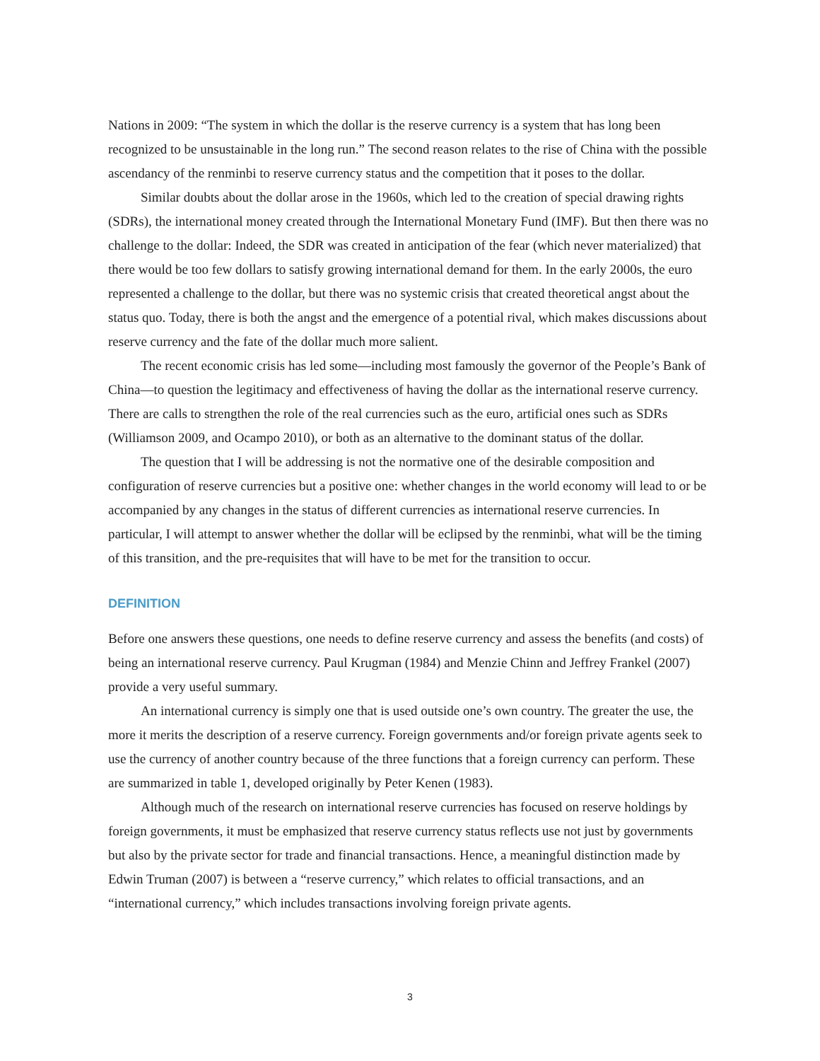Nations in 2009: “The system in which the dollar is the reserve currency is a system that has long been recognized to be unsustainable in the long run.” The second reason relates to the rise of China with the possible ascendancy of the renminbi to reserve currency status and the competition that it poses to the dollar.
Similar doubts about the dollar arose in the 1960s, which led to the creation of special drawing rights (SDRs), the international money created through the International Monetary Fund (IMF). But then there was no challenge to the dollar: Indeed, the SDR was created in anticipation of the fear (which never materialized) that there would be too few dollars to satisfy growing international demand for them. In the early 2000s, the euro represented a challenge to the dollar, but there was no systemic crisis that created theoretical angst about the status quo. Today, there is both the angst and the emergence of a potential rival, which makes discussions about reserve currency and the fate of the dollar much more salient.
The recent economic crisis has led some—including most famously the governor of the People’s Bank of China—to question the legitimacy and effectiveness of having the dollar as the international reserve currency. There are calls to strengthen the role of the real currencies such as the euro, artificial ones such as SDRs (Williamson 2009, and Ocampo 2010), or both as an alternative to the dominant status of the dollar.
The question that I will be addressing is not the normative one of the desirable composition and configuration of reserve currencies but a positive one: whether changes in the world economy will lead to or be accompanied by any changes in the status of different currencies as international reserve currencies. In particular, I will attempt to answer whether the dollar will be eclipsed by the renminbi, what will be the timing of this transition, and the pre-requisites that will have to be met for the transition to occur.
DEFINITION
Before one answers these questions, one needs to define reserve currency and assess the benefits (and costs) of being an international reserve currency. Paul Krugman (1984) and Menzie Chinn and Jeffrey Frankel (2007) provide a very useful summary.
An international currency is simply one that is used outside one’s own country. The greater the use, the more it merits the description of a reserve currency. Foreign governments and/or foreign private agents seek to use the currency of another country because of the three functions that a foreign currency can perform. These are summarized in table 1, developed originally by Peter Kenen (1983).
Although much of the research on international reserve currencies has focused on reserve holdings by foreign governments, it must be emphasized that reserve currency status reflects use not just by governments but also by the private sector for trade and financial transactions. Hence, a meaningful distinction made by Edwin Truman (2007) is between a “reserve currency,” which relates to official transactions, and an “international currency,” which includes transactions involving foreign private agents.
3